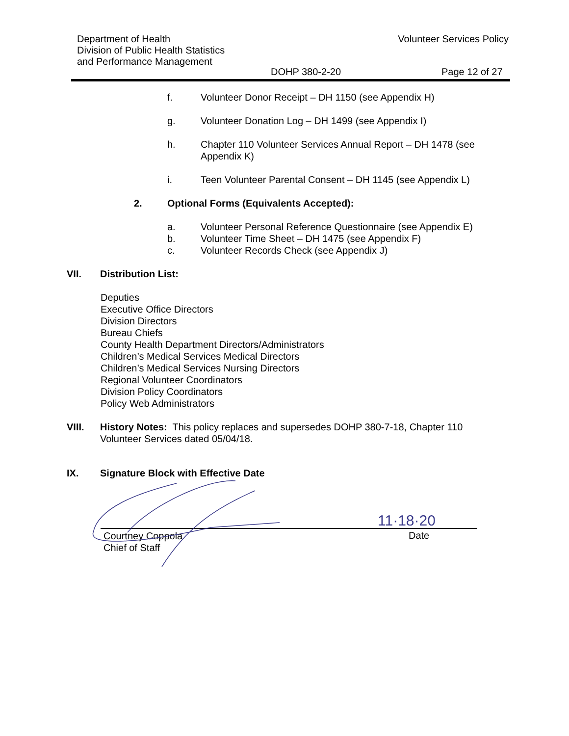Department of Health
Division of Public Health Statistics
and Performance Management
Volunteer Services Policy
DOHP 380-2-20 Page 12 of 27
f. Volunteer Donor Receipt – DH 1150 (see Appendix H)
g. Volunteer Donation Log – DH 1499 (see Appendix I)
h. Chapter 110 Volunteer Services Annual Report – DH 1478 (see Appendix K)
i. Teen Volunteer Parental Consent – DH 1145 (see Appendix L)
2. Optional Forms (Equivalents Accepted):
a. Volunteer Personal Reference Questionnaire (see Appendix E)
b. Volunteer Time Sheet – DH 1475 (see Appendix F)
c. Volunteer Records Check (see Appendix J)
VII. Distribution List:
Deputies
Executive Office Directors
Division Directors
Bureau Chiefs
County Health Department Directors/Administrators
Children’s Medical Services Medical Directors
Children’s Medical Services Nursing Directors
Regional Volunteer Coordinators
Division Policy Coordinators
Policy Web Administrators
VIII. History Notes: This policy replaces and supersedes DOHP 380-7-18, Chapter 110 Volunteer Services dated 05/04/18.
IX. Signature Block with Effective Date
11·18·20
Courtney Coppola
Chief of Staff
Date